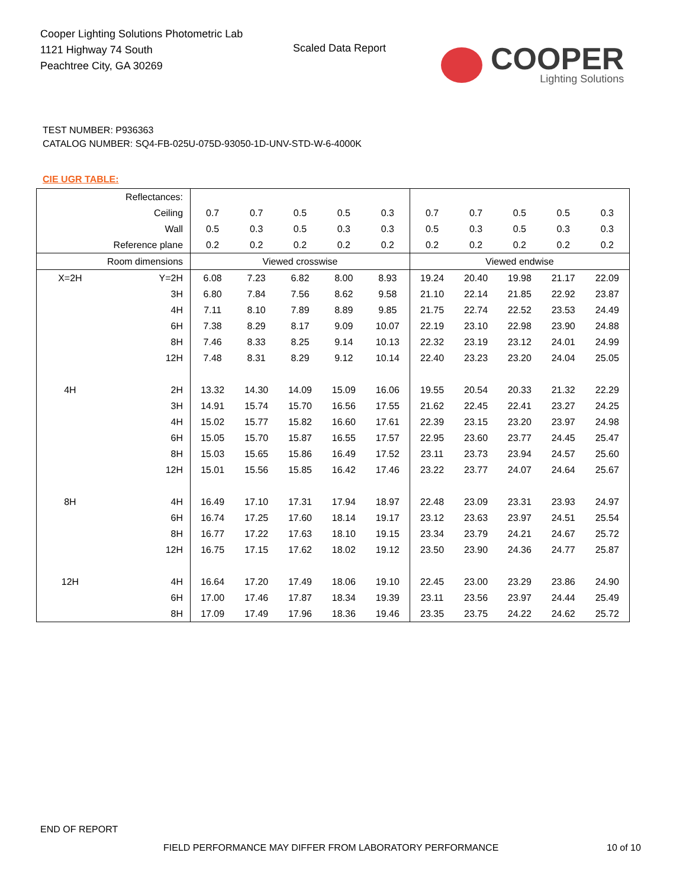Cooper Lighting Solutions Photometric Lab
1121 Highway 74 South
Peachtree City, GA 30269
Scaled Data Report
COOPER
Lighting Solutions
TEST NUMBER: P936363
CATALOG NUMBER: SQ4-FB-025U-075D-93050-1D-UNV-STD-W-6-4000K
CIE UGR TABLE:
| Reflectances: | | | | | | | | | | | |
| Ceiling | | 0.7 | 0.7 | 0.5 | 0.5 | 0.3 | 0.7 | 0.7 | 0.5 | 0.5 | 0.3 |
| Wall | | 0.5 | 0.3 | 0.5 | 0.3 | 0.3 | 0.5 | 0.3 | 0.5 | 0.3 | 0.3 |
| Reference plane | | 0.2 | 0.2 | 0.2 | 0.2 | 0.2 | 0.2 | 0.2 | 0.2 | 0.2 | 0.2 |
| Room dimensions | | Viewed crosswise | | | | | Viewed endwise | | | | |
| X=2H | Y=2H | 6.08 | 7.23 | 6.82 | 8.00 | 8.93 | 19.24 | 20.40 | 19.98 | 21.17 | 22.09 |
| | 3H | 6.80 | 7.84 | 7.56 | 8.62 | 9.58 | 21.10 | 22.14 | 21.85 | 22.92 | 23.87 |
| | 4H | 7.11 | 8.10 | 7.89 | 8.89 | 9.85 | 21.75 | 22.74 | 22.52 | 23.53 | 24.49 |
| | 6H | 7.38 | 8.29 | 8.17 | 9.09 | 10.07 | 22.19 | 23.10 | 22.98 | 23.90 | 24.88 |
| | 8H | 7.46 | 8.33 | 8.25 | 9.14 | 10.13 | 22.32 | 23.19 | 23.12 | 24.01 | 24.99 |
| | 12H | 7.48 | 8.31 | 8.29 | 9.12 | 10.14 | 22.40 | 23.23 | 23.20 | 24.04 | 25.05 |
| 4H | 2H | 13.32 | 14.30 | 14.09 | 15.09 | 16.06 | 19.55 | 20.54 | 20.33 | 21.32 | 22.29 |
| | 3H | 14.91 | 15.74 | 15.70 | 16.56 | 17.55 | 21.62 | 22.45 | 22.41 | 23.27 | 24.25 |
| | 4H | 15.02 | 15.77 | 15.82 | 16.60 | 17.61 | 22.39 | 23.15 | 23.20 | 23.97 | 24.98 |
| | 6H | 15.05 | 15.70 | 15.87 | 16.55 | 17.57 | 22.95 | 23.60 | 23.77 | 24.45 | 25.47 |
| | 8H | 15.03 | 15.65 | 15.86 | 16.49 | 17.52 | 23.11 | 23.73 | 23.94 | 24.57 | 25.60 |
| | 12H | 15.01 | 15.56 | 15.85 | 16.42 | 17.46 | 23.22 | 23.77 | 24.07 | 24.64 | 25.67 |
| 8H | 4H | 16.49 | 17.10 | 17.31 | 17.94 | 18.97 | 22.48 | 23.09 | 23.31 | 23.93 | 24.97 |
| | 6H | 16.74 | 17.25 | 17.60 | 18.14 | 19.17 | 23.12 | 23.63 | 23.97 | 24.51 | 25.54 |
| | 8H | 16.77 | 17.22 | 17.63 | 18.10 | 19.15 | 23.34 | 23.79 | 24.21 | 24.67 | 25.72 |
| | 12H | 16.75 | 17.15 | 17.62 | 18.02 | 19.12 | 23.50 | 23.90 | 24.36 | 24.77 | 25.87 |
| 12H | 4H | 16.64 | 17.20 | 17.49 | 18.06 | 19.10 | 22.45 | 23.00 | 23.29 | 23.86 | 24.90 |
| | 6H | 17.00 | 17.46 | 17.87 | 18.34 | 19.39 | 23.11 | 23.56 | 23.97 | 24.44 | 25.49 |
| | 8H | 17.09 | 17.49 | 17.96 | 18.36 | 19.46 | 23.35 | 23.75 | 24.22 | 24.62 | 25.72 |
END OF REPORT
FIELD PERFORMANCE MAY DIFFER FROM LABORATORY PERFORMANCE
10 of 10